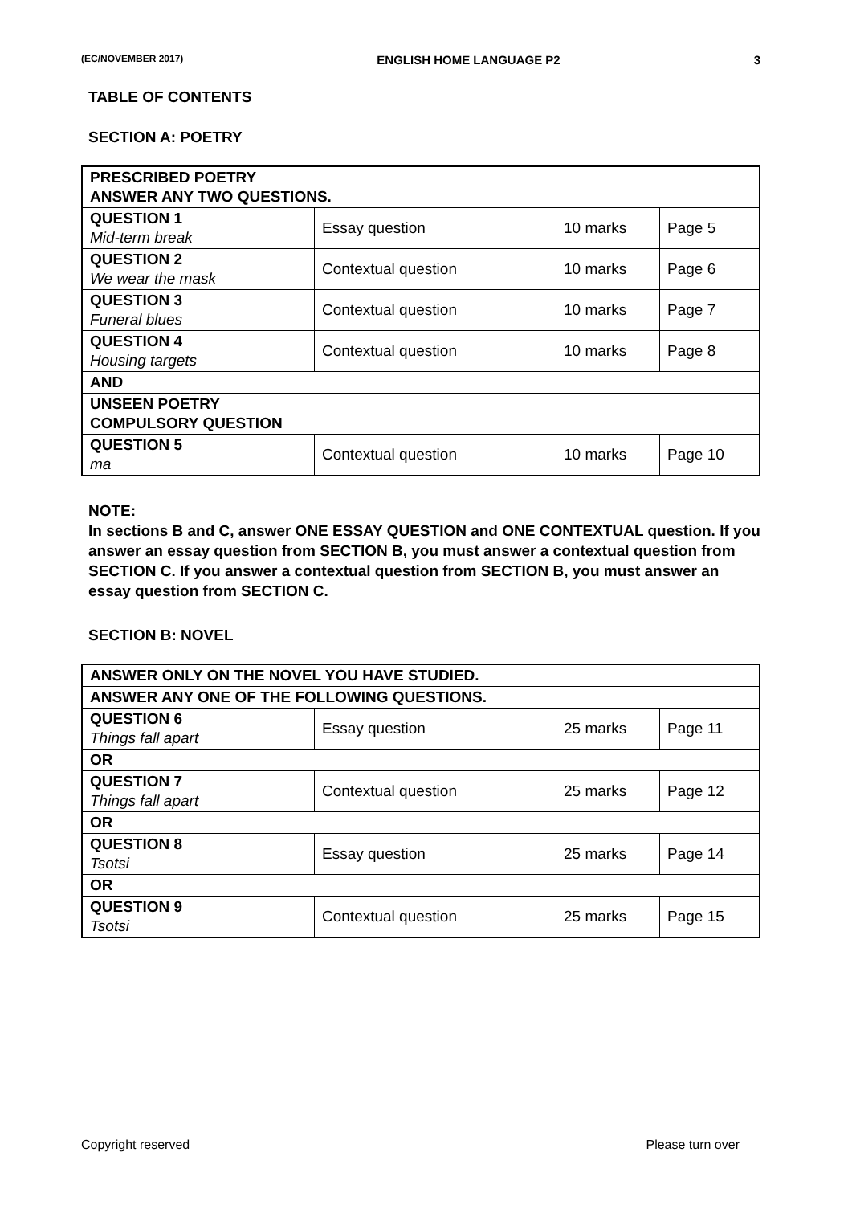(EC/NOVEMBER 2017) ENGLISH HOME LANGUAGE P2 3
TABLE OF CONTENTS
SECTION A: POETRY
| PRESCRIBED POETRY ANSWER ANY TWO QUESTIONS. | | | |
| QUESTION 1 Mid-term break | Essay question | 10 marks | Page 5 |
| QUESTION 2 We wear the mask | Contextual question | 10 marks | Page 6 |
| QUESTION 3 Funeral blues | Contextual question | 10 marks | Page 7 |
| QUESTION 4 Housing targets | Contextual question | 10 marks | Page 8 |
| AND | | | |
| UNSEEN POETRY COMPULSORY QUESTION | | | |
| QUESTION 5 ma | Contextual question | 10 marks | Page 10 |
NOTE:
In sections B and C, answer ONE ESSAY QUESTION and ONE CONTEXTUAL question. If you answer an essay question from SECTION B, you must answer a contextual question from SECTION C. If you answer a contextual question from SECTION B, you must answer an essay question from SECTION C.
SECTION B: NOVEL
| ANSWER ONLY ON THE NOVEL YOU HAVE STUDIED. | | | |
| ANSWER ANY ONE OF THE FOLLOWING QUESTIONS. | | | |
| QUESTION 6 Things fall apart | Essay question | 25 marks | Page 11 |
| OR | | | |
| QUESTION 7 Things fall apart | Contextual question | 25 marks | Page 12 |
| OR | | | |
| QUESTION 8 Tsotsi | Essay question | 25 marks | Page 14 |
| OR | | | |
| QUESTION 9 Tsotsi | Contextual question | 25 marks | Page 15 |
Copyright reserved Please turn over